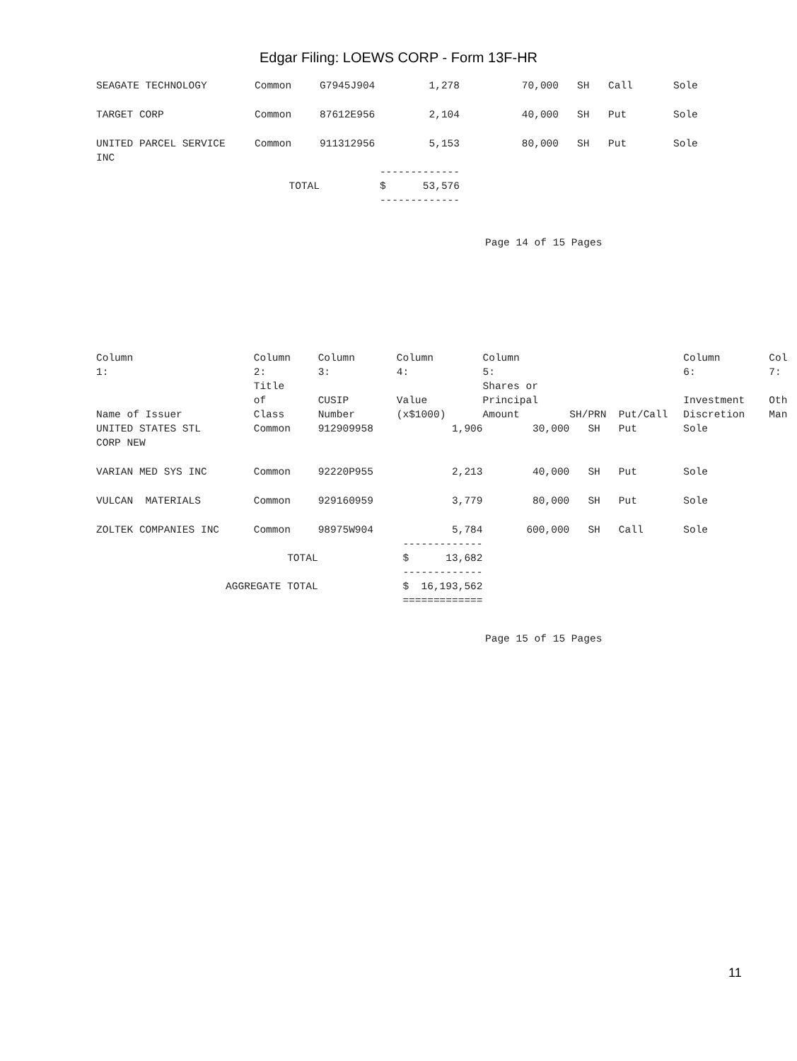Edgar Filing: LOEWS CORP - Form 13F-HR
| SEAGATE TECHNOLOGY | Common | G7945J904 | 1,278 | 70,000 | SH | Call | Sole |
| TARGET CORP | Common | 87612E956 | 2,104 | 40,000 | SH | Put | Sole |
| UNITED PARCEL SERVICE INC | Common | 911312956 | 5,153 | 80,000 | SH | Put | Sole |
| TOTAL | | ------------- $ 53,576 ------------- | | | | | |
Page 14 of 15 Pages
| Column 1: Name of Issuer | Column 2: Title of Class | Column 3: CUSIP Number | Column 4: Value (x$1000) | Column 5: Shares or Principal Amount | SH/PRN | Put/Call | Column 6: Investment Discretion | Col 7: Oth Man |
| --- | --- | --- | --- | --- | --- | --- | --- | --- |
| UNITED STATES STL CORP NEW | Common | 912909958 | 1,906 | 30,000 | SH | Put | Sole | |
| VARIAN MED SYS INC | Common | 92220P955 | 2,213 | 40,000 | SH | Put | Sole | |
| VULCAN MATERIALS | Common | 929160959 | 3,779 | 80,000 | SH | Put | Sole | |
| ZOLTEK COMPANIES INC | Common | 98975W904 | 5,784 | 600,000 | SH | Call | Sole | |
| TOTAL AGGREGATE TOTAL | | | ------------- $ 13,682 ------------- $ 16,193,562 ============= | | | | | |
Page 15 of 15 Pages
11